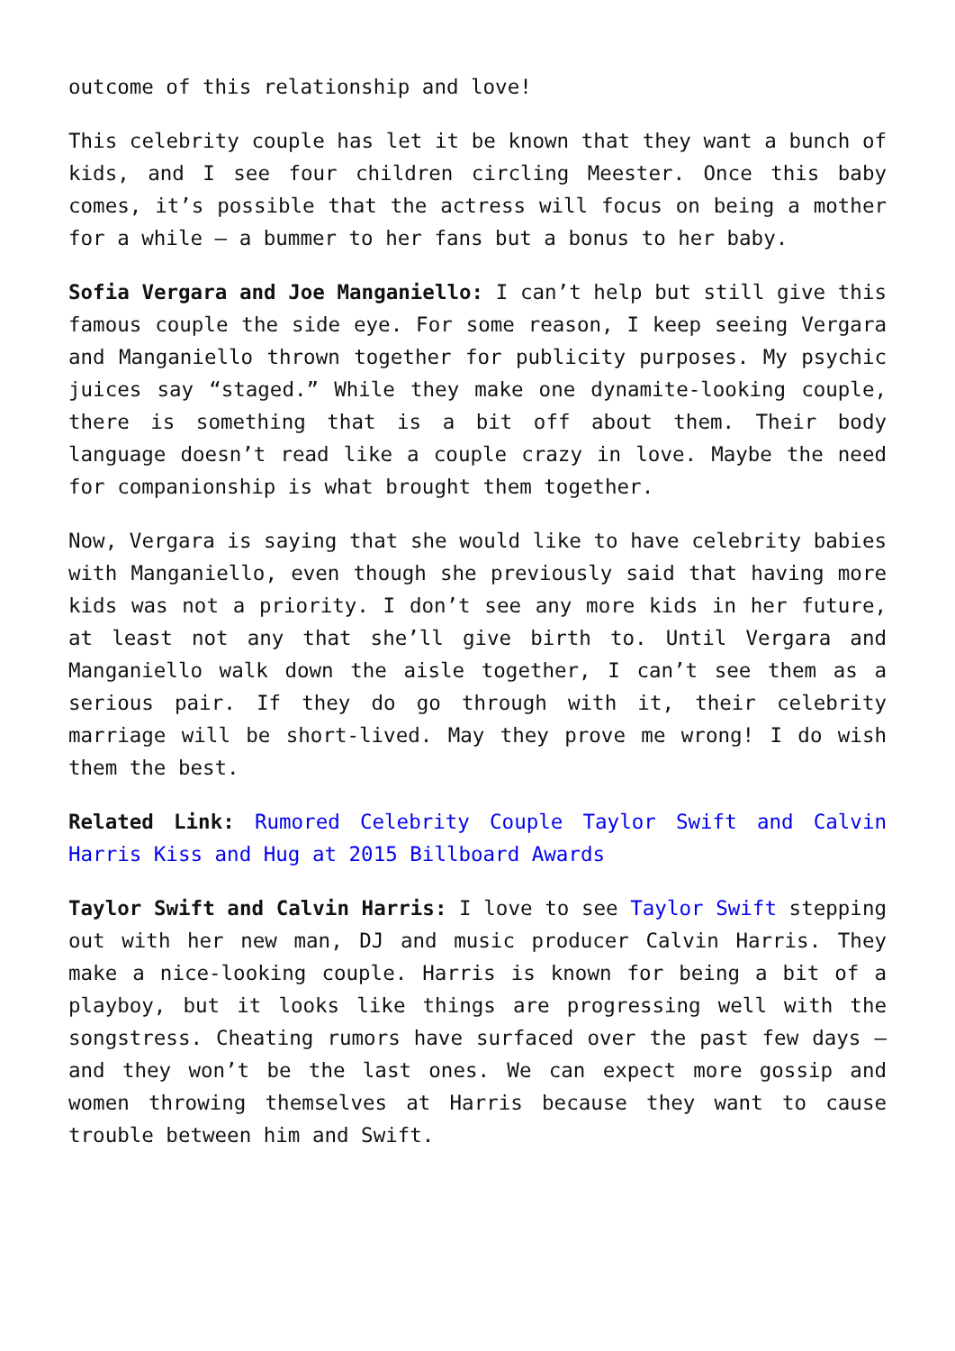outcome of this relationship and love!
This celebrity couple has let it be known that they want a bunch of kids, and I see four children circling Meester. Once this baby comes, it’s possible that the actress will focus on being a mother for a while – a bummer to her fans but a bonus to her baby.
Sofia Vergara and Joe Manganiello: I can’t help but still give this famous couple the side eye. For some reason, I keep seeing Vergara and Manganiello thrown together for publicity purposes. My psychic juices say “staged.” While they make one dynamite-looking couple, there is something that is a bit off about them. Their body language doesn’t read like a couple crazy in love. Maybe the need for companionship is what brought them together.
Now, Vergara is saying that she would like to have celebrity babies with Manganiello, even though she previously said that having more kids was not a priority. I don’t see any more kids in her future, at least not any that she’ll give birth to. Until Vergara and Manganiello walk down the aisle together, I can’t see them as a serious pair. If they do go through with it, their celebrity marriage will be short-lived. May they prove me wrong! I do wish them the best.
Related Link: Rumored Celebrity Couple Taylor Swift and Calvin Harris Kiss and Hug at 2015 Billboard Awards
Taylor Swift and Calvin Harris: I love to see Taylor Swift stepping out with her new man, DJ and music producer Calvin Harris. They make a nice-looking couple. Harris is known for being a bit of a playboy, but it looks like things are progressing well with the songstress. Cheating rumors have surfaced over the past few days – and they won’t be the last ones. We can expect more gossip and women throwing themselves at Harris because they want to cause trouble between him and Swift.